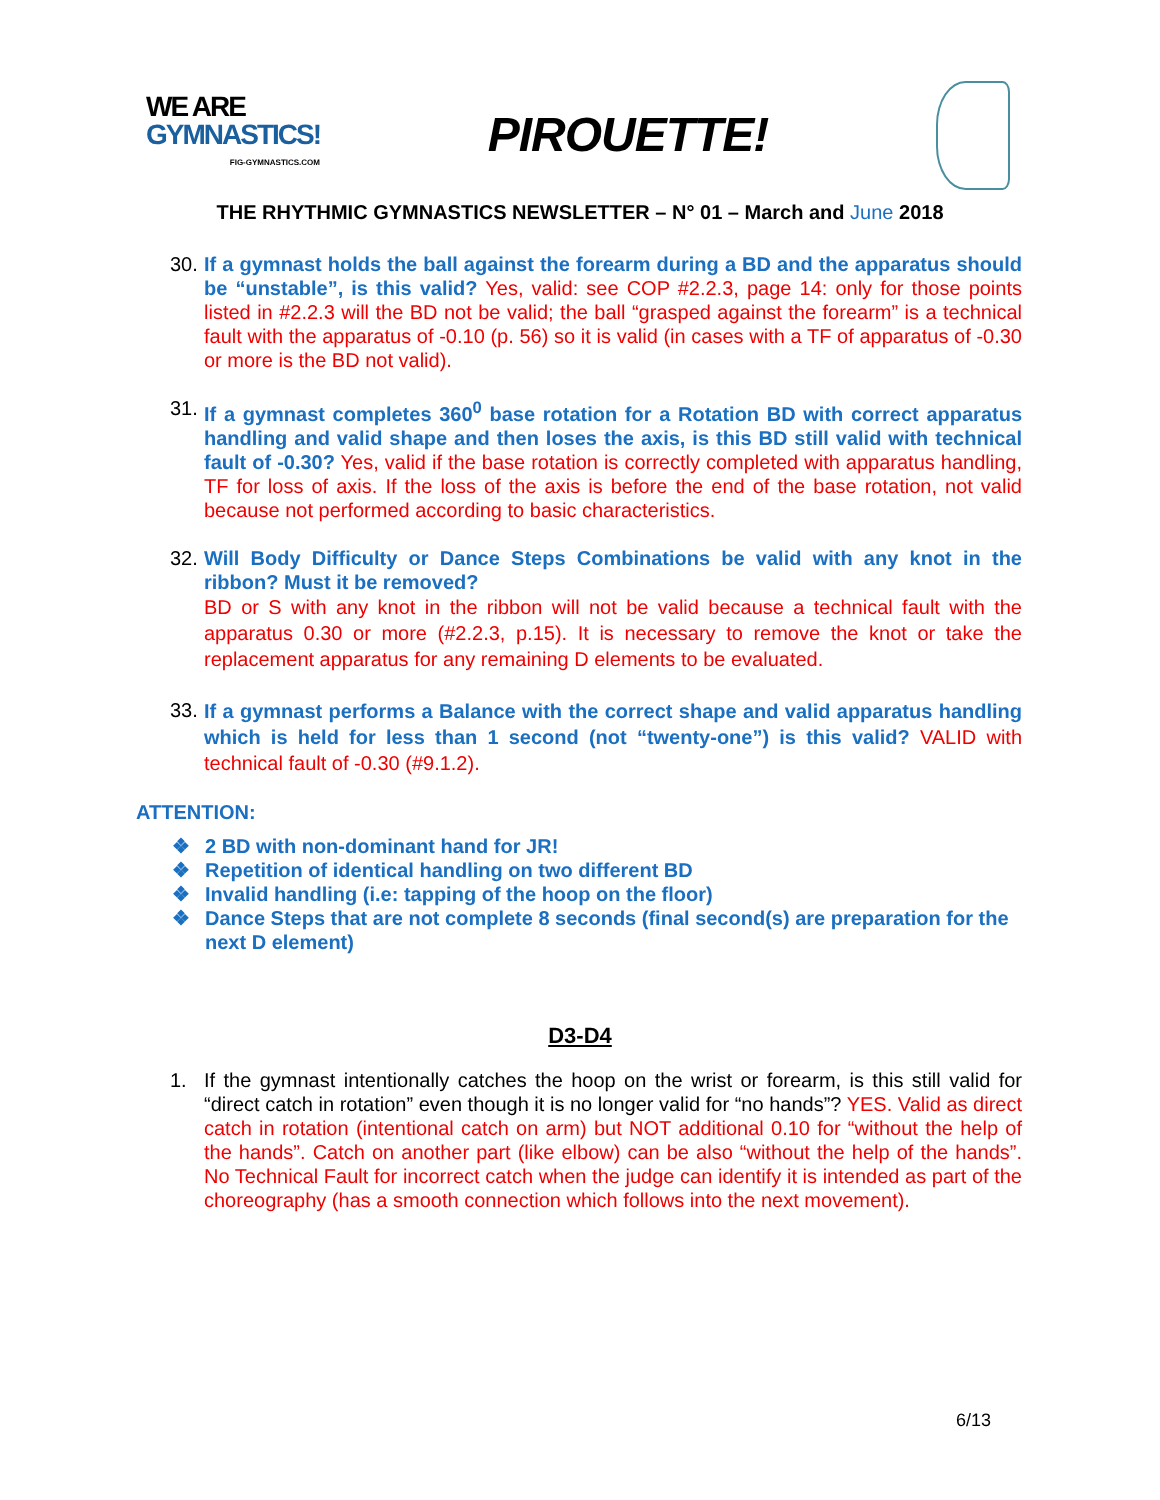WE ARE
GYMNASTICS!
FIG-GYMNASTICS.COM
PIROUETTE!
THE RHYTHMIC GYMNASTICS NEWSLETTER – N° 01 – March and June 2018
30.
If a gymnast holds the ball against the forearm during a BD and the apparatus should be “unstable”, is this valid? Yes, valid: see COP #2.2.3, page 14: only for those points listed in #2.2.3 will the BD not be valid; the ball “grasped against the forearm” is a technical fault with the apparatus of -0.10 (p. 56) so it is valid (in cases with a TF of apparatus of -0.30 or more is the BD not valid).
31.
If a gymnast completes 360<sup>0</sup> base rotation for a Rotation BD with correct apparatus handling and valid shape and then loses the axis, is this BD still valid with technical fault of -0.30? Yes, valid if the base rotation is correctly completed with apparatus handling, TF for loss of axis. If the loss of the axis is before the end of the base rotation, not valid because not performed according to basic characteristics.
32.
Will Body Difficulty or Dance Steps Combinations be valid with any knot in the ribbon? Must it be removed?
BD or S with any knot in the ribbon will not be valid because a technical fault with the apparatus 0.30 or more (#2.2.3, p.15). It is necessary to remove the knot or take the replacement apparatus for any remaining D elements to be evaluated.
33.
If a gymnast performs a Balance with the correct shape and valid apparatus handling which is held for less than 1 second (not “twenty-one”) is this valid? VALID with technical fault of -0.30 (#9.1.2).
ATTENTION:
❖ 2 BD with non-dominant hand for JR!
❖ Repetition of identical handling on two different BD
❖ Invalid handling (i.e: tapping of the hoop on the floor)
❖ Dance Steps that are not complete 8 seconds (final second(s) are preparation for the next D element)
D3-D4
1. If the gymnast intentionally catches the hoop on the wrist or forearm, is this still valid for “direct catch in rotation” even though it is no longer valid for “no hands”? YES. Valid as direct catch in rotation (intentional catch on arm) but NOT additional 0.10 for “without the help of the hands”. Catch on another part (like elbow) can be also “without the help of the hands”. No Technical Fault for incorrect catch when the judge can identify it is intended as part of the choreography (has a smooth connection which follows into the next movement).
6/13